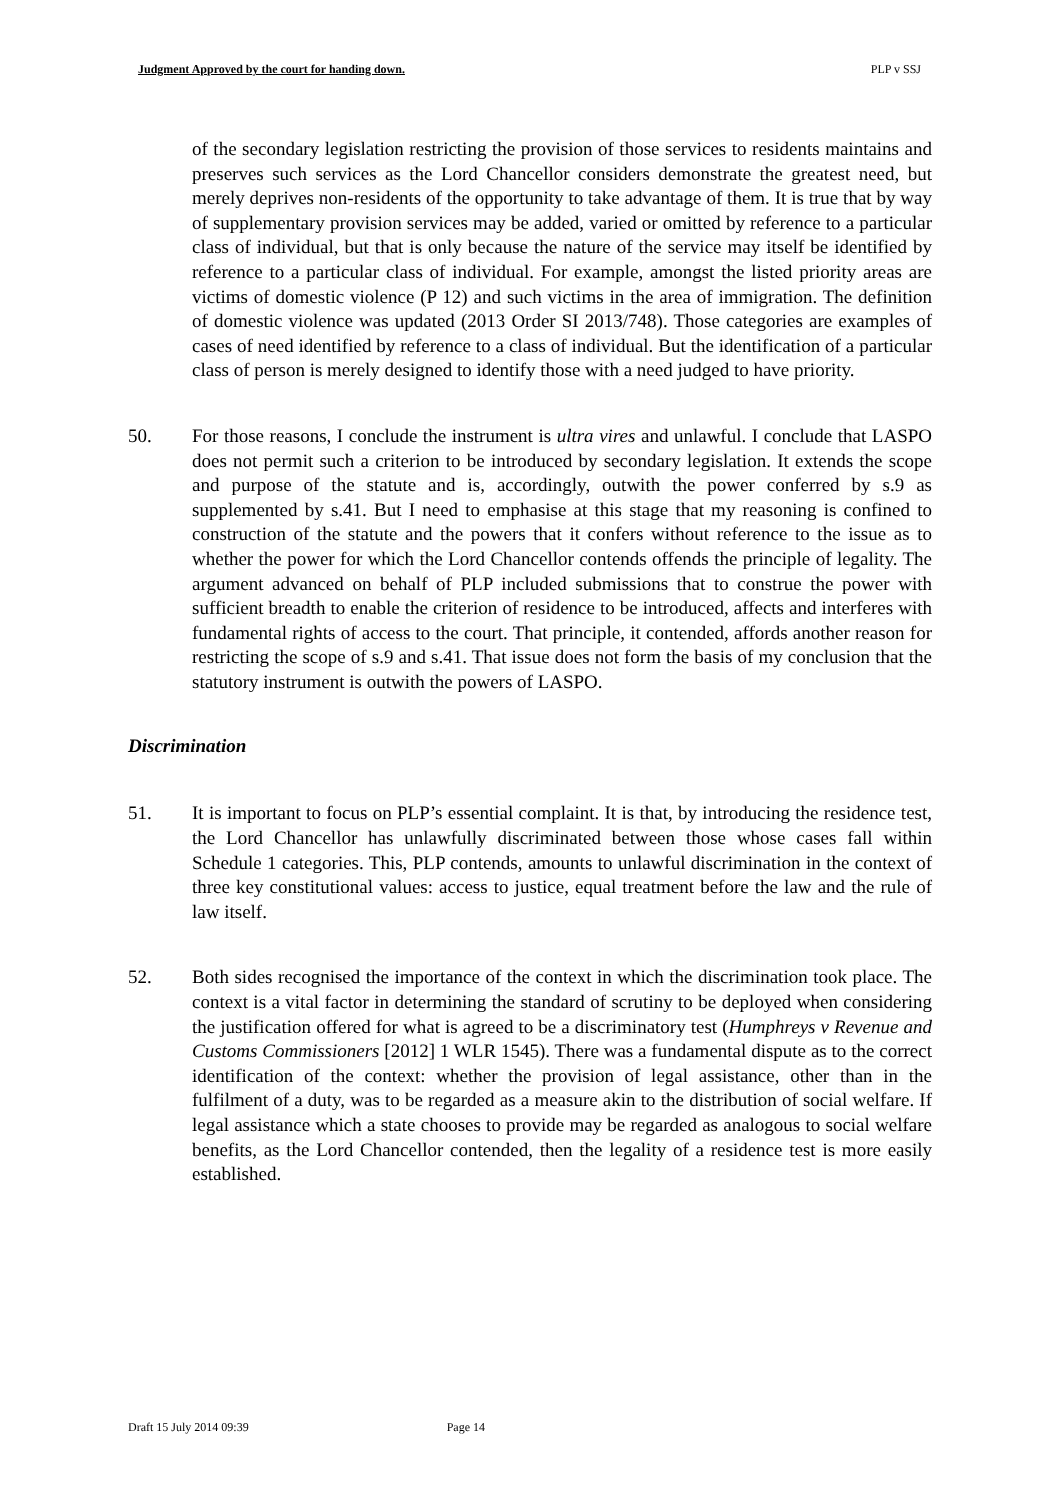Judgment Approved by the court for handing down. PLP v SSJ
of the secondary legislation restricting the provision of those services to residents maintains and preserves such services as the Lord Chancellor considers demonstrate the greatest need, but merely deprives non-residents of the opportunity to take advantage of them. It is true that by way of supplementary provision services may be added, varied or omitted by reference to a particular class of individual, but that is only because the nature of the service may itself be identified by reference to a particular class of individual. For example, amongst the listed priority areas are victims of domestic violence (P 12) and such victims in the area of immigration. The definition of domestic violence was updated (2013 Order SI 2013/748). Those categories are examples of cases of need identified by reference to a class of individual. But the identification of a particular class of person is merely designed to identify those with a need judged to have priority.
50. For those reasons, I conclude the instrument is ultra vires and unlawful. I conclude that LASPO does not permit such a criterion to be introduced by secondary legislation. It extends the scope and purpose of the statute and is, accordingly, outwith the power conferred by s.9 as supplemented by s.41. But I need to emphasise at this stage that my reasoning is confined to construction of the statute and the powers that it confers without reference to the issue as to whether the power for which the Lord Chancellor contends offends the principle of legality. The argument advanced on behalf of PLP included submissions that to construe the power with sufficient breadth to enable the criterion of residence to be introduced, affects and interferes with fundamental rights of access to the court. That principle, it contended, affords another reason for restricting the scope of s.9 and s.41. That issue does not form the basis of my conclusion that the statutory instrument is outwith the powers of LASPO.
Discrimination
51. It is important to focus on PLP’s essential complaint. It is that, by introducing the residence test, the Lord Chancellor has unlawfully discriminated between those whose cases fall within Schedule 1 categories. This, PLP contends, amounts to unlawful discrimination in the context of three key constitutional values: access to justice, equal treatment before the law and the rule of law itself.
52. Both sides recognised the importance of the context in which the discrimination took place. The context is a vital factor in determining the standard of scrutiny to be deployed when considering the justification offered for what is agreed to be a discriminatory test (Humphreys v Revenue and Customs Commissioners [2012] 1 WLR 1545). There was a fundamental dispute as to the correct identification of the context: whether the provision of legal assistance, other than in the fulfilment of a duty, was to be regarded as a measure akin to the distribution of social welfare. If legal assistance which a state chooses to provide may be regarded as analogous to social welfare benefits, as the Lord Chancellor contended, then the legality of a residence test is more easily established.
Draft 15 July 2014 09:39 Page 14